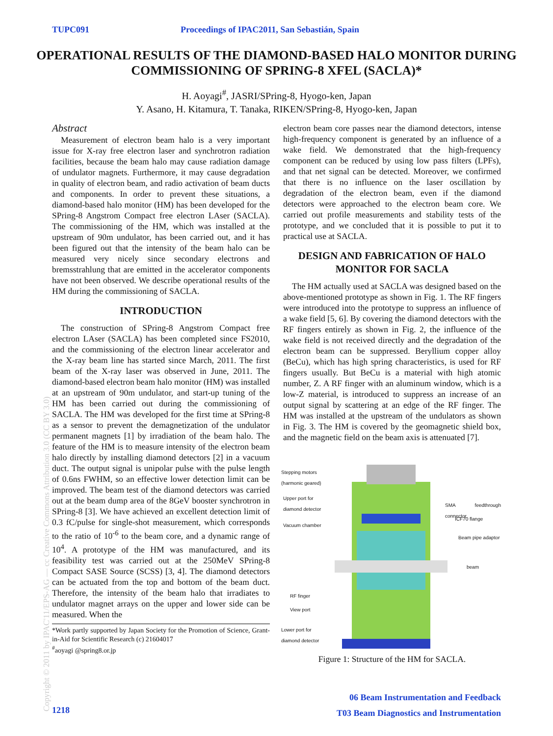TUPC091 Proceedings of IPAC2011, San Sebastián, Spain
OPERATIONAL RESULTS OF THE DIAMOND-BASED HALO MONITOR DURING COMMISSIONING OF SPRING-8 XFEL (SACLA)*
H. Aoyagi<sup>#</sup>, JASRI/SPring-8, Hyogo-ken, Japan
Y. Asano, H. Kitamura, T. Tanaka, RIKEN/SPring-8, Hyogo-ken, Japan
Abstract
Measurement of electron beam halo is a very important issue for X-ray free electron laser and synchrotron radiation facilities, because the beam halo may cause radiation damage of undulator magnets. Furthermore, it may cause degradation in quality of electron beam, and radio activation of beam ducts and components. In order to prevent these situations, a diamond-based halo monitor (HM) has been developed for the SPring-8 Angstrom Compact free electron LAser (SACLA). The commissioning of the HM, which was installed at the upstream of 90m undulator, has been carried out, and it has been figured out that the intensity of the beam halo can be measured very nicely since secondary electrons and bremsstrahlung that are emitted in the accelerator components have not been observed. We describe operational results of the HM during the commissioning of SACLA.
INTRODUCTION
The construction of SPring-8 Angstrom Compact free electron LAser (SACLA) has been completed since FS2010, and the commissioning of the electron linear accelerator and the X-ray beam line has started since March, 2011. The first beam of the X-ray laser was observed in June, 2011. The diamond-based electron beam halo monitor (HM) was installed at an upstream of 90m undulator, and start-up tuning of the HM has been carried out during the commissioning of SACLA. The HM was developed for the first time at SPring-8 as a sensor to prevent the demagnetization of the undulator permanent magnets [1] by irradiation of the beam halo. The feature of the HM is to measure intensity of the electron beam halo directly by installing diamond detectors [2] in a vacuum duct. The output signal is unipolar pulse with the pulse length of 0.6ns FWHM, so an effective lower detection limit can be improved. The beam test of the diamond detectors was carried out at the beam dump area of the 8GeV booster synchrotron in SPring-8 [3]. We have achieved an excellent detection limit of 0.3 fC/pulse for single-shot measurement, which corresponds to the ratio of 10<sup>-6</sup> to the beam core, and a dynamic range of 10<sup>4</sup>. A prototype of the HM was manufactured, and its feasibility test was carried out at the 250MeV SPring-8 Compact SASE Source (SCSS) [3, 4]. The diamond detectors can be actuated from the top and bottom of the beam duct. Therefore, the intensity of the beam halo that irradiates to undulator magnet arrays on the upper and lower side can be measured. When the
*Work partly supported by Japan Society for the Promotion of Science, Grant-in-Aid for Scientific Research (c) 21604017
<sup>#</sup> aoyagi @spring8.or.jp
electron beam core passes near the diamond detectors, intense high-frequency component is generated by an influence of a wake field. We demonstrated that the high-frequency component can be reduced by using low pass filters (LPFs), and that net signal can be detected. Moreover, we confirmed that there is no influence on the laser oscillation by degradation of the electron beam, even if the diamond detectors were approached to the electron beam core. We carried out profile measurements and stability tests of the prototype, and we concluded that it is possible to put it to practical use at SACLA.
DESIGN AND FABRICATION OF HALO MONITOR FOR SACLA
The HM actually used at SACLA was designed based on the above-mentioned prototype as shown in Fig. 1. The RF fingers were introduced into the prototype to suppress an influence of a wake field [5, 6]. By covering the diamond detectors with the RF fingers entirely as shown in Fig. 2, the influence of the wake field is not received directly and the degradation of the electron beam can be suppressed. Beryllium copper alloy (BeCu), which has high spring characteristics, is used for RF fingers usually. But BeCu is a material with high atomic number, Z. A RF finger with an aluminum window, which is a low-Z material, is introduced to suppress an increase of an output signal by scattering at an edge of the RF finger. The HM was installed at the upstream of the undulators as shown in Fig. 3. The HM is covered by the geomagnetic shield box, and the magnetic field on the beam axis is attenuated [7].
Stepping motors
(harmonic geared)
Upper port for
diamond detector
SMA feedthrough connector
ICF70 flange
Vacuum chamber
Beam pipe adaptor
beam
RF finger
View port
Lower port for
diamond detector
Figure 1: Structure of the HM for SACLA.
Copyright © 2011 by IPAC'11/EPS-AG — cc Creative Commons Attribution 3.0 (CC BY 3.0)
1218
06 Beam Instrumentation and Feedback
T03 Beam Diagnostics and Instrumentation